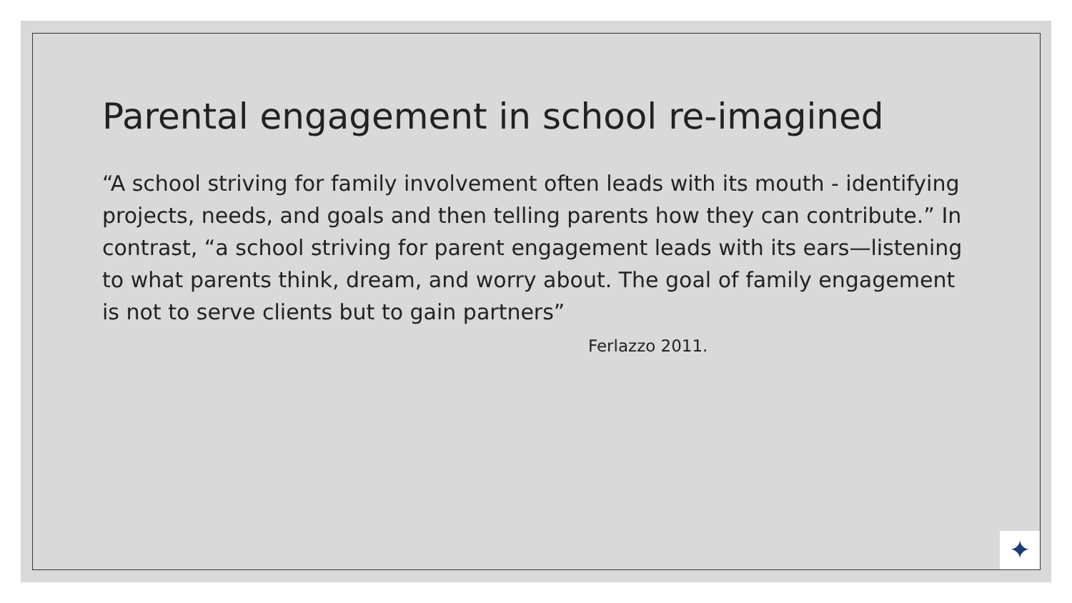Parental engagement in school re-imagined
“A school striving for family involvement often leads with its mouth - identifying projects, needs, and goals and then telling parents how they can contribute.” In contrast, “a school striving for parent engagement leads with its ears—listening to what parents think, dream, and worry about. The goal of family engagement is not to serve clients but to gain partners” Ferlazzo 2011.
✦